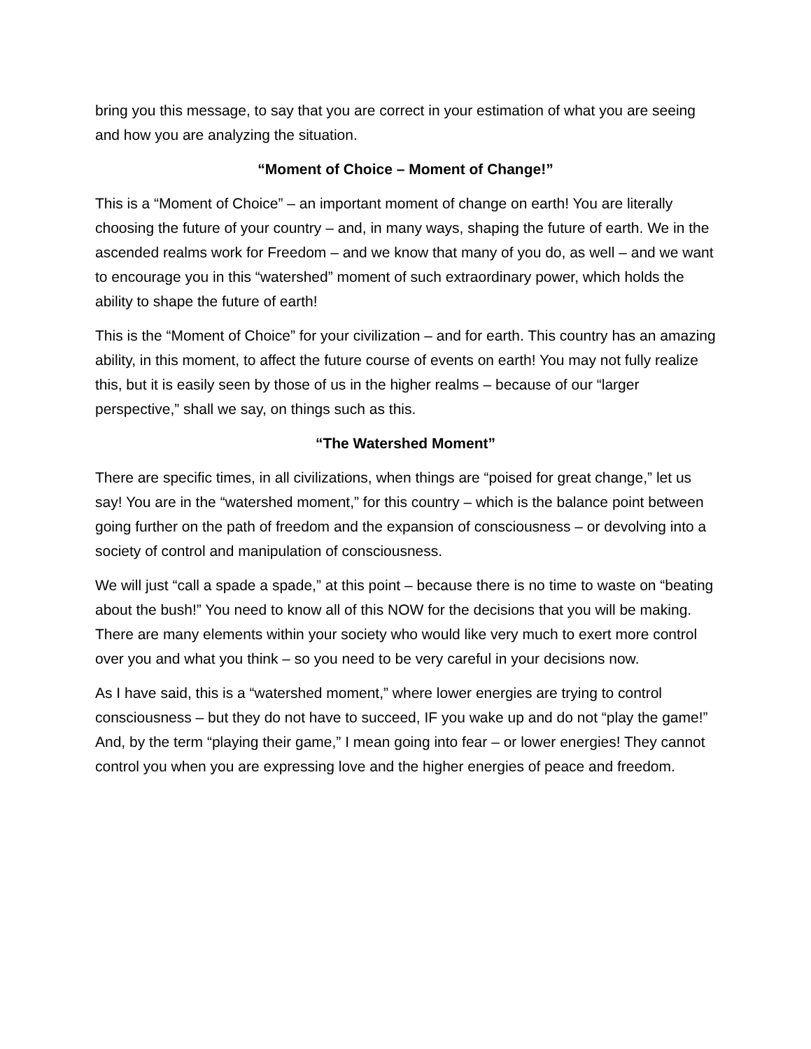bring you this message, to say that you are correct in your estimation of what you are seeing and how you are analyzing the situation.
“Moment of Choice – Moment of Change!”
This is a “Moment of Choice” – an important moment of change on earth! You are literally choosing the future of your country – and, in many ways, shaping the future of earth. We in the ascended realms work for Freedom – and we know that many of you do, as well – and we want to encourage you in this “watershed” moment of such extraordinary power, which holds the ability to shape the future of earth!
This is the “Moment of Choice” for your civilization – and for earth. This country has an amazing ability, in this moment, to affect the future course of events on earth! You may not fully realize this, but it is easily seen by those of us in the higher realms – because of our “larger perspective,” shall we say, on things such as this.
“The Watershed Moment”
There are specific times, in all civilizations, when things are “poised for great change,” let us say! You are in the “watershed moment,” for this country – which is the balance point between going further on the path of freedom and the expansion of consciousness – or devolving into a society of control and manipulation of consciousness.
We will just “call a spade a spade,” at this point – because there is no time to waste on “beating about the bush!” You need to know all of this NOW for the decisions that you will be making. There are many elements within your society who would like very much to exert more control over you and what you think – so you need to be very careful in your decisions now.
As I have said, this is a “watershed moment,” where lower energies are trying to control consciousness – but they do not have to succeed, IF you wake up and do not “play the game!” And, by the term “playing their game,” I mean going into fear – or lower energies! They cannot control you when you are expressing love and the higher energies of peace and freedom.